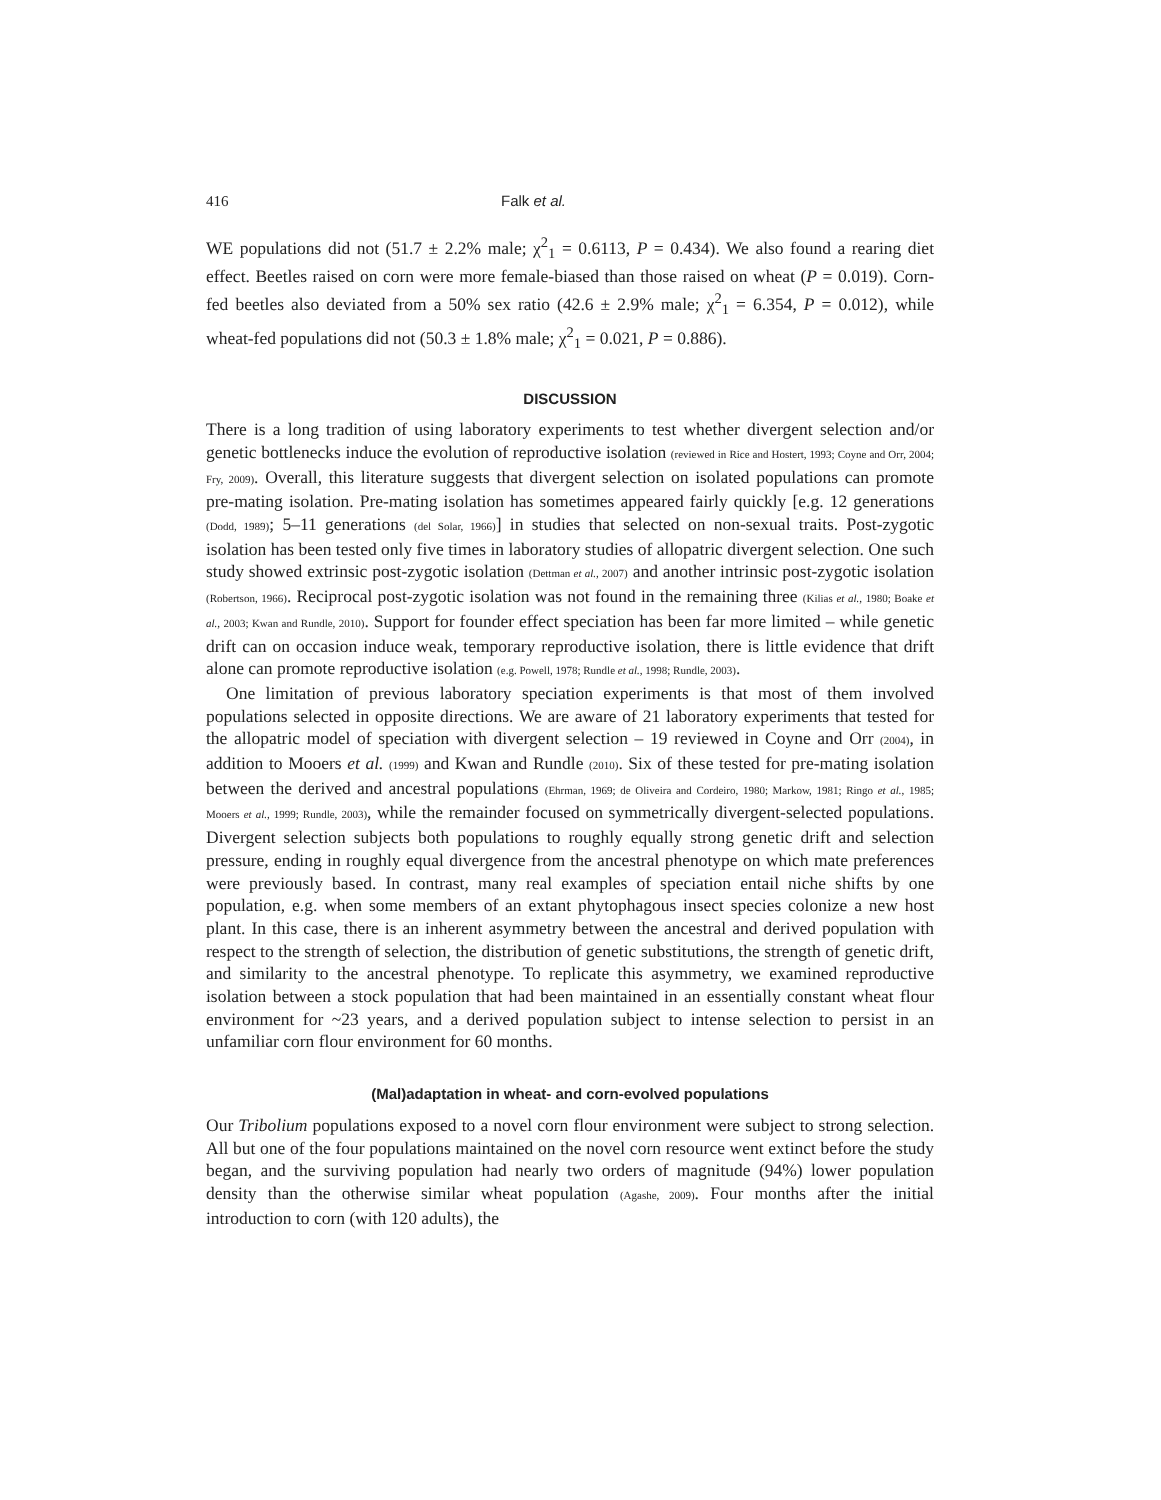416 Falk et al.
WE populations did not (51.7 ± 2.2% male; χ<sup>2</sup><sub>1</sub> = 0.6113, P = 0.434). We also found a rearing diet effect. Beetles raised on corn were more female-biased than those raised on wheat (P = 0.019). Corn-fed beetles also deviated from a 50% sex ratio (42.6 ± 2.9% male; χ<sup>2</sup><sub>1</sub> = 6.354, P = 0.012), while wheat-fed populations did not (50.3 ± 1.8% male; χ<sup>2</sup><sub>1</sub> = 0.021, P = 0.886).
DISCUSSION
There is a long tradition of using laboratory experiments to test whether divergent selection and/or genetic bottlenecks induce the evolution of reproductive isolation (reviewed in Rice and Hostert, 1993; Coyne and Orr, 2004; Fry, 2009). Overall, this literature suggests that divergent selection on isolated populations can promote pre-mating isolation. Pre-mating isolation has sometimes appeared fairly quickly [e.g. 12 generations (Dodd, 1989); 5–11 generations (del Solar, 1966)] in studies that selected on non-sexual traits. Post-zygotic isolation has been tested only five times in laboratory studies of allopatric divergent selection. One such study showed extrinsic post-zygotic isolation (Dettman et al., 2007) and another intrinsic post-zygotic isolation (Robertson, 1966). Reciprocal post-zygotic isolation was not found in the remaining three (Kilias et al., 1980; Boake et al., 2003; Kwan and Rundle, 2010). Support for founder effect speciation has been far more limited – while genetic drift can on occasion induce weak, temporary reproductive isolation, there is little evidence that drift alone can promote reproductive isolation (e.g. Powell, 1978; Rundle et al., 1998; Rundle, 2003).
One limitation of previous laboratory speciation experiments is that most of them involved populations selected in opposite directions. We are aware of 21 laboratory experiments that tested for the allopatric model of speciation with divergent selection – 19 reviewed in Coyne and Orr (2004), in addition to Mooers et al. (1999) and Kwan and Rundle (2010). Six of these tested for pre-mating isolation between the derived and ancestral populations (Ehrman, 1969; de Oliveira and Cordeiro, 1980; Markow, 1981; Ringo et al., 1985; Mooers et al., 1999; Rundle, 2003), while the remainder focused on symmetrically divergent-selected populations. Divergent selection subjects both populations to roughly equally strong genetic drift and selection pressure, ending in roughly equal divergence from the ancestral phenotype on which mate preferences were previously based. In contrast, many real examples of speciation entail niche shifts by one population, e.g. when some members of an extant phytophagous insect species colonize a new host plant. In this case, there is an inherent asymmetry between the ancestral and derived population with respect to the strength of selection, the distribution of genetic substitutions, the strength of genetic drift, and similarity to the ancestral phenotype. To replicate this asymmetry, we examined reproductive isolation between a stock population that had been maintained in an essentially constant wheat flour environment for ~23 years, and a derived population subject to intense selection to persist in an unfamiliar corn flour environment for 60 months.
(Mal)adaptation in wheat- and corn-evolved populations
Our Tribolium populations exposed to a novel corn flour environment were subject to strong selection. All but one of the four populations maintained on the novel corn resource went extinct before the study began, and the surviving population had nearly two orders of magnitude (94%) lower population density than the otherwise similar wheat population (Agashe, 2009). Four months after the initial introduction to corn (with 120 adults), the